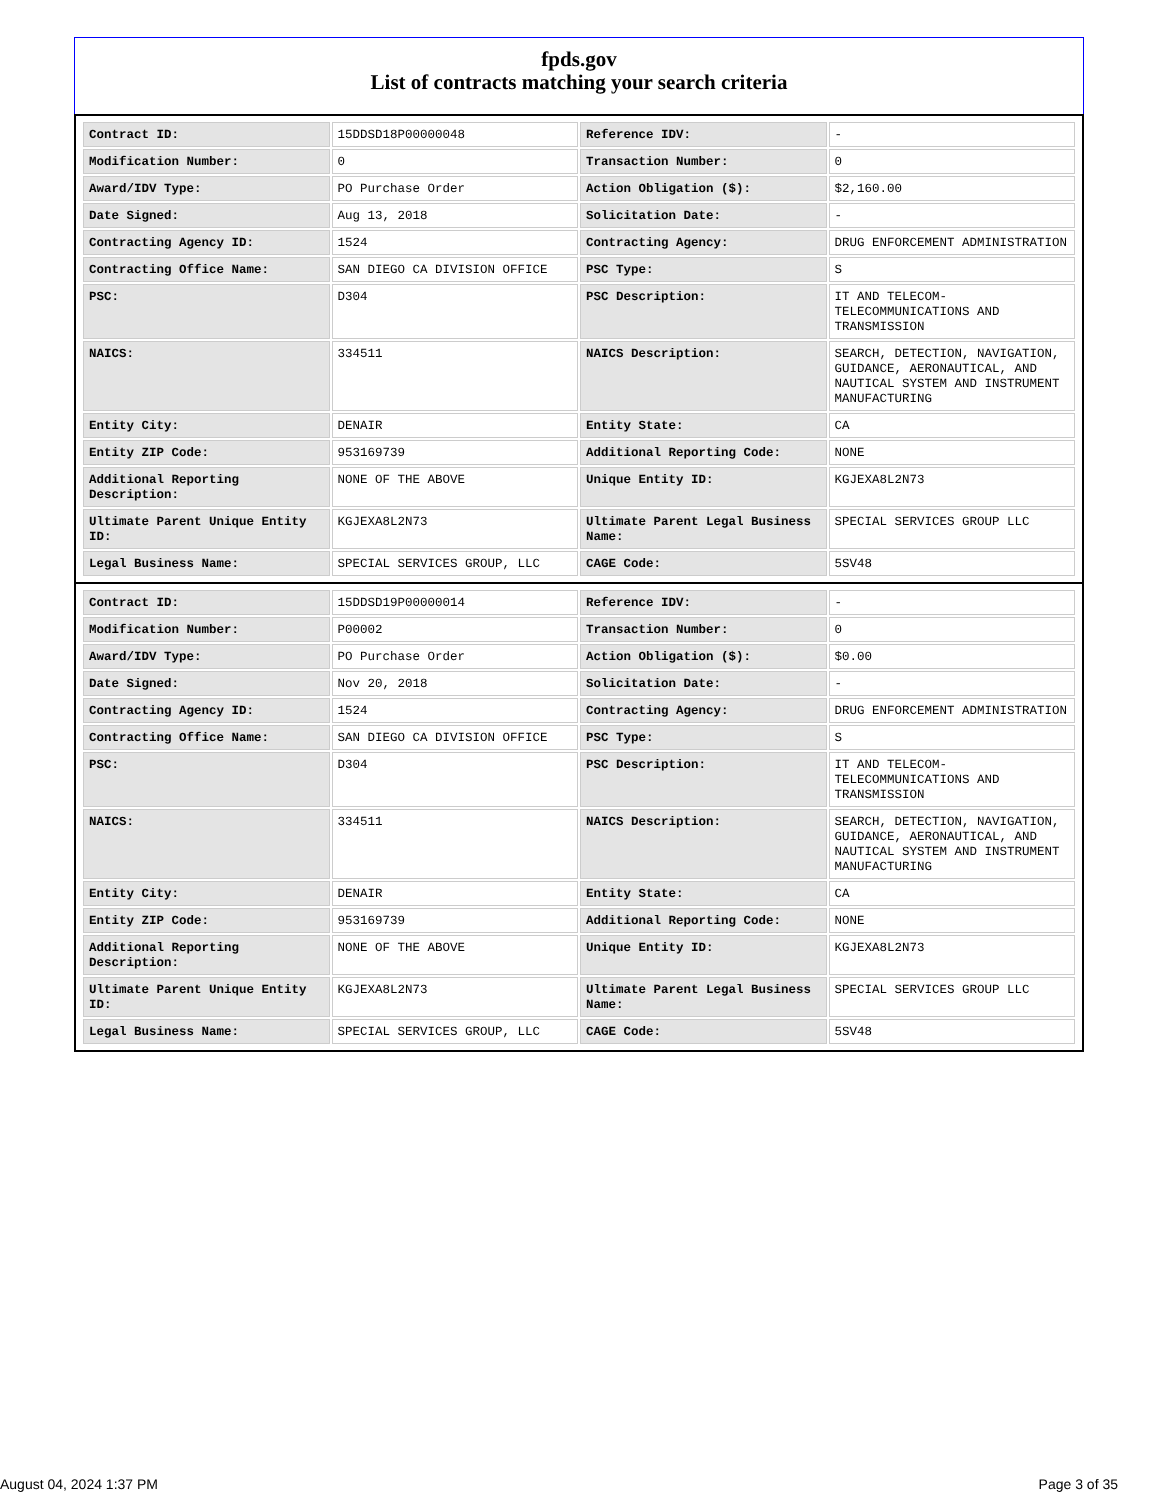fpds.gov
List of contracts matching your search criteria
| Contract ID: | 15DDSD18P00000048 | Reference IDV: | - |
| Modification Number: | 0 | Transaction Number: | 0 |
| Award/IDV Type: | PO Purchase Order | Action Obligation ($): | $2,160.00 |
| Date Signed: | Aug 13, 2018 | Solicitation Date: | - |
| Contracting Agency ID: | 1524 | Contracting Agency: | DRUG ENFORCEMENT ADMINISTRATION |
| Contracting Office Name: | SAN DIEGO CA DIVISION OFFICE | PSC Type: | S |
| PSC: | D304 | PSC Description: | IT AND TELECOM-TELECOMMUNICATIONS AND TRANSMISSION |
| NAICS: | 334511 | NAICS Description: | SEARCH, DETECTION, NAVIGATION, GUIDANCE, AERONAUTICAL, AND NAUTICAL SYSTEM AND INSTRUMENT MANUFACTURING |
| Entity City: | DENAIR | Entity State: | CA |
| Entity ZIP Code: | 953169739 | Additional Reporting Code: | NONE |
| Additional Reporting Description: | NONE OF THE ABOVE | Unique Entity ID: | KGJEXA8L2N73 |
| Ultimate Parent Unique Entity ID: | KGJEXA8L2N73 | Ultimate Parent Legal Business Name: | SPECIAL SERVICES GROUP LLC |
| Legal Business Name: | SPECIAL SERVICES GROUP, LLC | CAGE Code: | 5SV48 |
| Contract ID: | 15DDSD19P00000014 | Reference IDV: | - |
| Modification Number: | P00002 | Transaction Number: | 0 |
| Award/IDV Type: | PO Purchase Order | Action Obligation ($): | $0.00 |
| Date Signed: | Nov 20, 2018 | Solicitation Date: | - |
| Contracting Agency ID: | 1524 | Contracting Agency: | DRUG ENFORCEMENT ADMINISTRATION |
| Contracting Office Name: | SAN DIEGO CA DIVISION OFFICE | PSC Type: | S |
| PSC: | D304 | PSC Description: | IT AND TELECOM-TELECOMMUNICATIONS AND TRANSMISSION |
| NAICS: | 334511 | NAICS Description: | SEARCH, DETECTION, NAVIGATION, GUIDANCE, AERONAUTICAL, AND NAUTICAL SYSTEM AND INSTRUMENT MANUFACTURING |
| Entity City: | DENAIR | Entity State: | CA |
| Entity ZIP Code: | 953169739 | Additional Reporting Code: | NONE |
| Additional Reporting Description: | NONE OF THE ABOVE | Unique Entity ID: | KGJEXA8L2N73 |
| Ultimate Parent Unique Entity ID: | KGJEXA8L2N73 | Ultimate Parent Legal Business Name: | SPECIAL SERVICES GROUP LLC |
| Legal Business Name: | SPECIAL SERVICES GROUP, LLC | CAGE Code: | 5SV48 |
August 04, 2024 1:37 PM Page 3 of 35